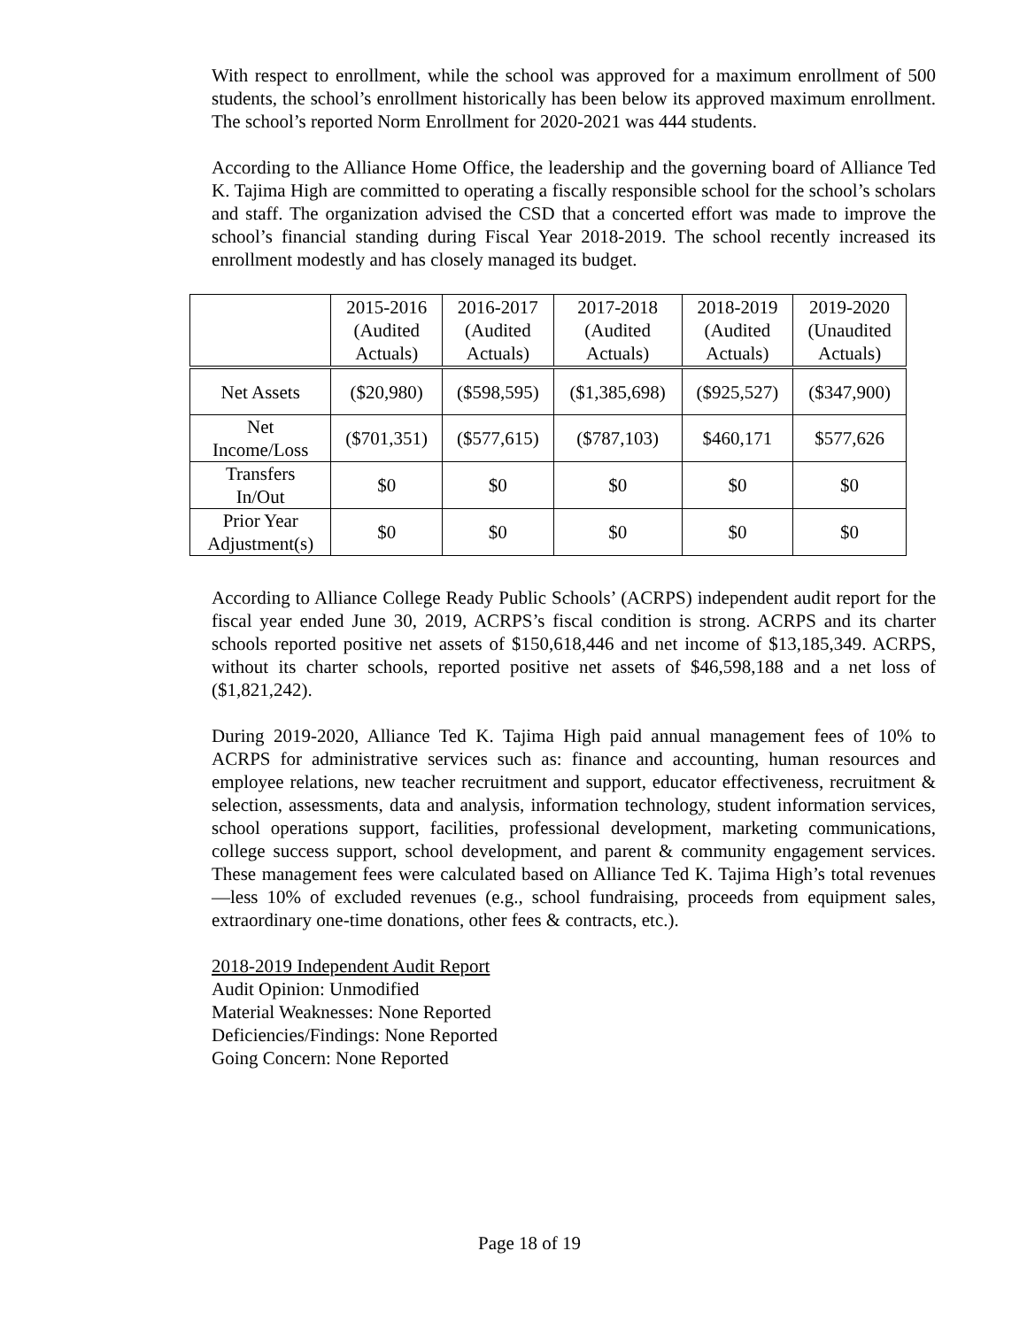With respect to enrollment, while the school was approved for a maximum enrollment of 500 students, the school’s enrollment historically has been below its approved maximum enrollment. The school’s reported Norm Enrollment for 2020-2021 was 444 students.
According to the Alliance Home Office, the leadership and the governing board of Alliance Ted K. Tajima High are committed to operating a fiscally responsible school for the school’s scholars and staff. The organization advised the CSD that a concerted effort was made to improve the school’s financial standing during Fiscal Year 2018-2019. The school recently increased its enrollment modestly and has closely managed its budget.
| | 2015-2016 (Audited Actuals) | 2016-2017 (Audited Actuals) | 2017-2018 (Audited Actuals) | 2018-2019 (Audited Actuals) | 2019-2020 (Unaudited Actuals) |
| --- | --- | --- | --- | --- | --- |
| Net Assets | ($20,980) | ($598,595) | ($1,385,698) | ($925,527) | ($347,900) |
| Net Income/Loss | ($701,351) | ($577,615) | ($787,103) | $460,171 | $577,626 |
| Transfers In/Out | $0 | $0 | $0 | $0 | $0 |
| Prior Year Adjustment(s) | $0 | $0 | $0 | $0 | $0 |
According to Alliance College Ready Public Schools’ (ACRPS) independent audit report for the fiscal year ended June 30, 2019, ACRPS’s fiscal condition is strong. ACRPS and its charter schools reported positive net assets of $150,618,446 and net income of $13,185,349. ACRPS, without its charter schools, reported positive net assets of $46,598,188 and a net loss of ($1,821,242).
During 2019-2020, Alliance Ted K. Tajima High paid annual management fees of 10% to ACRPS for administrative services such as: finance and accounting, human resources and employee relations, new teacher recruitment and support, educator effectiveness, recruitment & selection, assessments, data and analysis, information technology, student information services, school operations support, facilities, professional development, marketing communications, college success support, school development, and parent & community engagement services. These management fees were calculated based on Alliance Ted K. Tajima High’s total revenues—less 10% of excluded revenues (e.g., school fundraising, proceeds from equipment sales, extraordinary one-time donations, other fees & contracts, etc.).
2018-2019 Independent Audit Report
Audit Opinion: Unmodified
Material Weaknesses: None Reported
Deficiencies/Findings: None Reported
Going Concern: None Reported
Page 18 of 19